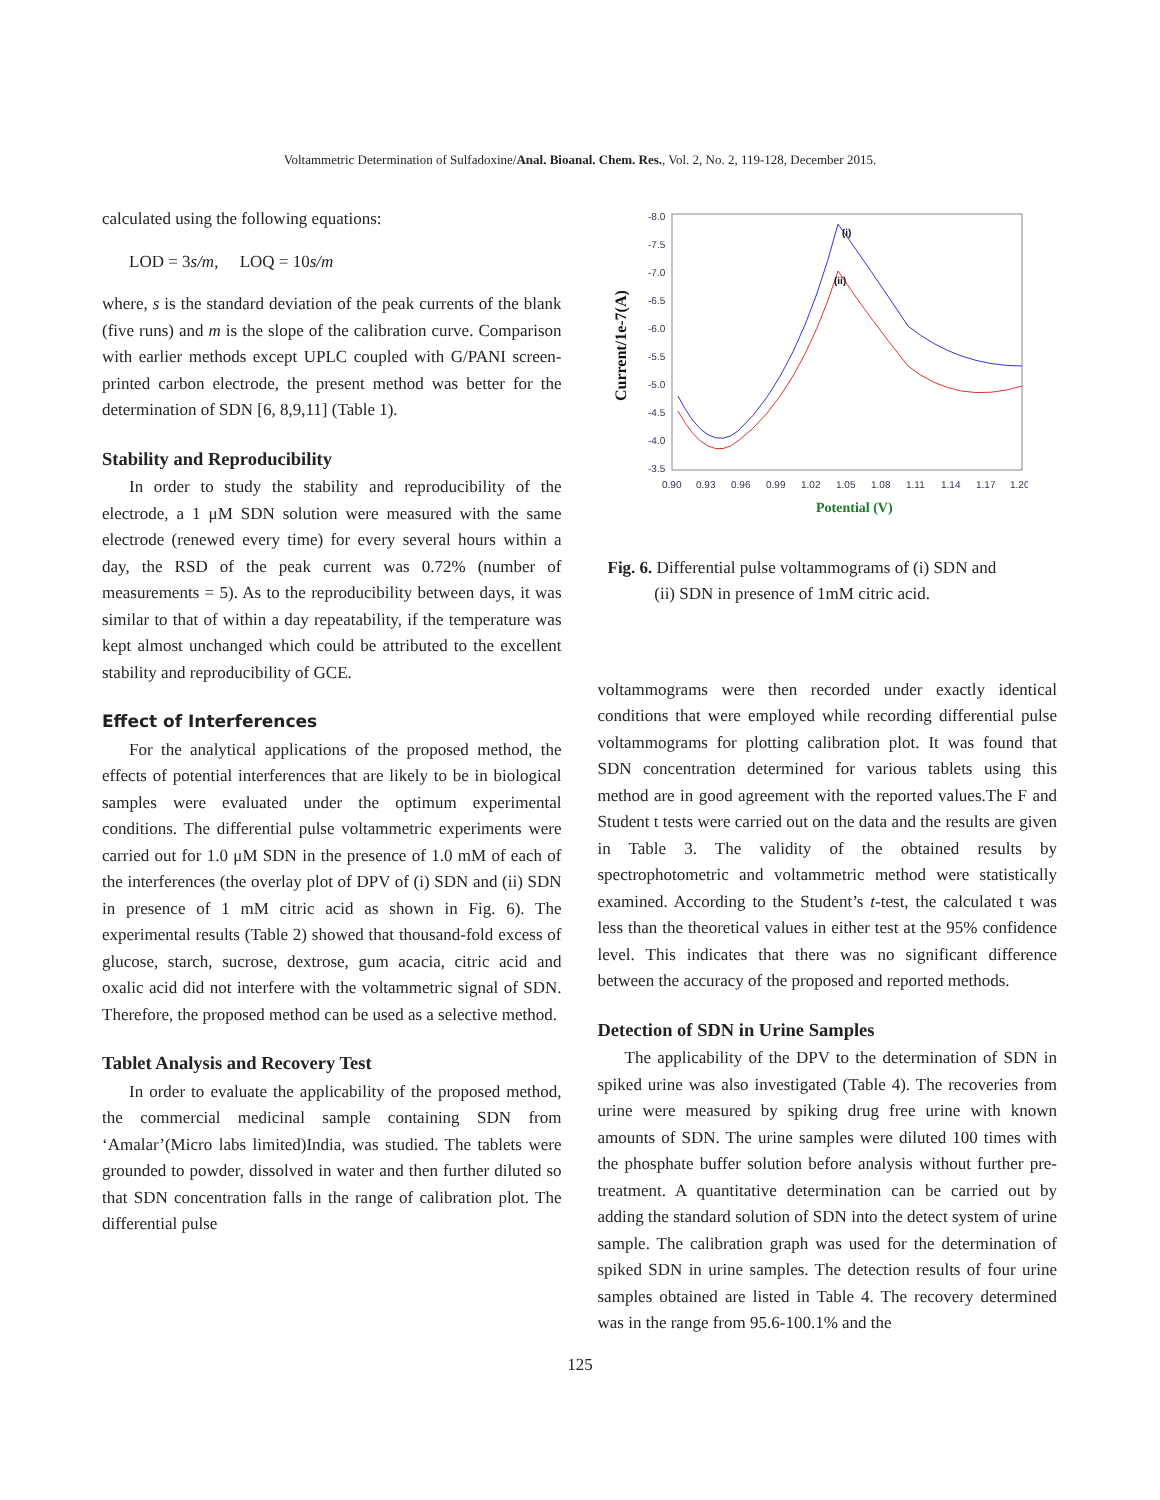Voltammetric Determination of Sulfadoxine/Anal. Bioanal. Chem. Res., Vol. 2, No. 2, 119-128, December 2015.
calculated using the following equations:
LOD = 3s/m, LOQ = 10s/m
where, s is the standard deviation of the peak currents of the blank (five runs) and m is the slope of the calibration curve. Comparison with earlier methods except UPLC coupled with G/PANI screen-printed carbon electrode, the present method was better for the determination of SDN [6, 8,9,11] (Table 1).
Stability and Reproducibility
In order to study the stability and reproducibility of the electrode, a 1 μM SDN solution were measured with the same electrode (renewed every time) for every several hours within a day, the RSD of the peak current was 0.72% (number of measurements = 5). As to the reproducibility between days, it was similar to that of within a day repeatability, if the temperature was kept almost unchanged which could be attributed to the excellent stability and reproducibility of GCE.
Effect of Interferences
For the analytical applications of the proposed method, the effects of potential interferences that are likely to be in biological samples were evaluated under the optimum experimental conditions. The differential pulse voltammetric experiments were carried out for 1.0 μM SDN in the presence of 1.0 mM of each of the interferences (the overlay plot of DPV of (i) SDN and (ii) SDN in presence of 1 mM citric acid as shown in Fig. 6). The experimental results (Table 2) showed that thousand-fold excess of glucose, starch, sucrose, dextrose, gum acacia, citric acid and oxalic acid did not interfere with the voltammetric signal of SDN. Therefore, the proposed method can be used as a selective method.
Tablet Analysis and Recovery Test
In order to evaluate the applicability of the proposed method, the commercial medicinal sample containing SDN from ‘Amalar’(Micro labs limited)India, was studied. The tablets were grounded to powder, dissolved in water and then further diluted so that SDN concentration falls in the range of calibration plot. The differential pulse
Current/1e-7(A)
-8.0
-7.5
-7.0
-6.5
-6.0
-5.5
-5.0
-4.5
-4.0
-3.5
0.90
0.93
0.96
0.99
1.02
1.05
1.08
1.11
1.14
1.17
1.20
Potential (V)
(i)
(ii)
Fig. 6. Differential pulse voltammograms of (i) SDN and
(ii) SDN in presence of 1mM citric acid.
voltammograms were then recorded under exactly identical conditions that were employed while recording differential pulse voltammograms for plotting calibration plot. It was found that SDN concentration determined for various tablets using this method are in good agreement with the reported values.The F and Student t tests were carried out on the data and the results are given in Table 3. The validity of the obtained results by spectrophotometric and voltammetric method were statistically examined. According to the Student’s t-test, the calculated t was less than the theoretical values in either test at the 95% confidence level. This indicates that there was no significant difference between the accuracy of the proposed and reported methods.
Detection of SDN in Urine Samples
The applicability of the DPV to the determination of SDN in spiked urine was also investigated (Table 4). The recoveries from urine were measured by spiking drug free urine with known amounts of SDN. The urine samples were diluted 100 times with the phosphate buffer solution before analysis without further pre-treatment. A quantitative determination can be carried out by adding the standard solution of SDN into the detect system of urine sample. The calibration graph was used for the determination of spiked SDN in urine samples. The detection results of four urine samples obtained are listed in Table 4. The recovery determined was in the range from 95.6-100.1% and the
125